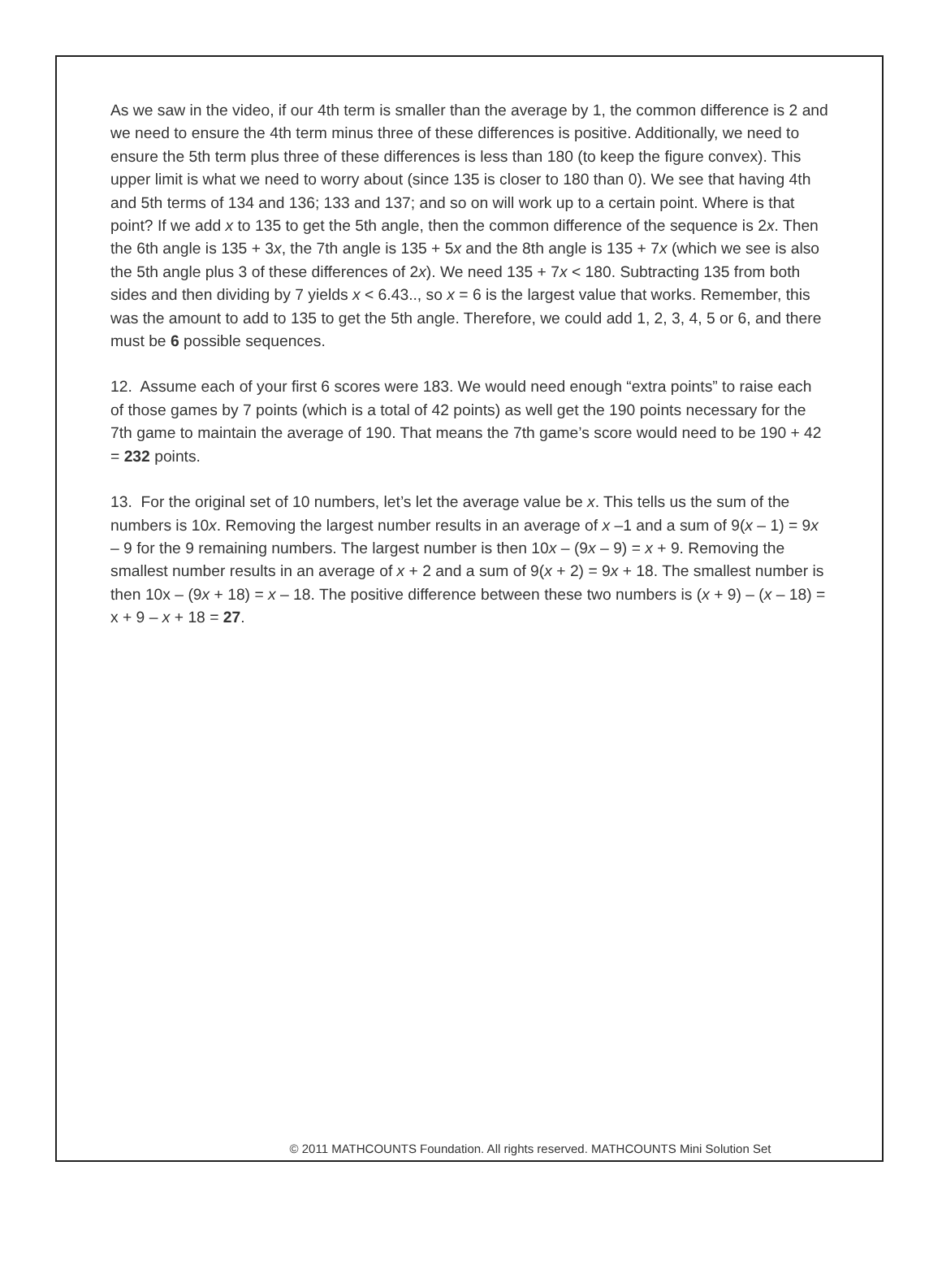As we saw in the video, if our 4th term is smaller than the average by 1, the common difference is 2 and we need to ensure the 4th term minus three of these differences is positive. Additionally, we need to ensure the 5th term plus three of these differences is less than 180 (to keep the figure convex). This upper limit is what we need to worry about (since 135 is closer to 180 than 0). We see that having 4th and 5th terms of 134 and 136; 133 and 137; and so on will work up to a certain point. Where is that point? If we add x to 135 to get the 5th angle, then the common difference of the sequence is 2x. Then the 6th angle is 135 + 3x, the 7th angle is 135 + 5x and the 8th angle is 135 + 7x (which we see is also the 5th angle plus 3 of these differences of 2x). We need 135 + 7x < 180. Subtracting 135 from both sides and then dividing by 7 yields x < 6.43.., so x = 6 is the largest value that works. Remember, this was the amount to add to 135 to get the 5th angle. Therefore, we could add 1, 2, 3, 4, 5 or 6, and there must be 6 possible sequences.
12. Assume each of your first 6 scores were 183. We would need enough “extra points” to raise each of those games by 7 points (which is a total of 42 points) as well get the 190 points necessary for the 7th game to maintain the average of 190. That means the 7th game’s score would need to be 190 + 42 = 232 points.
13. For the original set of 10 numbers, let’s let the average value be x. This tells us the sum of the numbers is 10x. Removing the largest number results in an average of x –1 and a sum of 9(x – 1) = 9x – 9 for the 9 remaining numbers. The largest number is then 10x – (9x – 9) = x + 9. Removing the smallest number results in an average of x + 2 and a sum of 9(x + 2) = 9x + 18. The smallest number is then 10x – (9x + 18) = x – 18. The positive difference between these two numbers is (x + 9) – (x – 18) = x + 9 – x + 18 = 27.
© 2011 MATHCOUNTS Foundation. All rights reserved. MATHCOUNTS Mini Solution Set